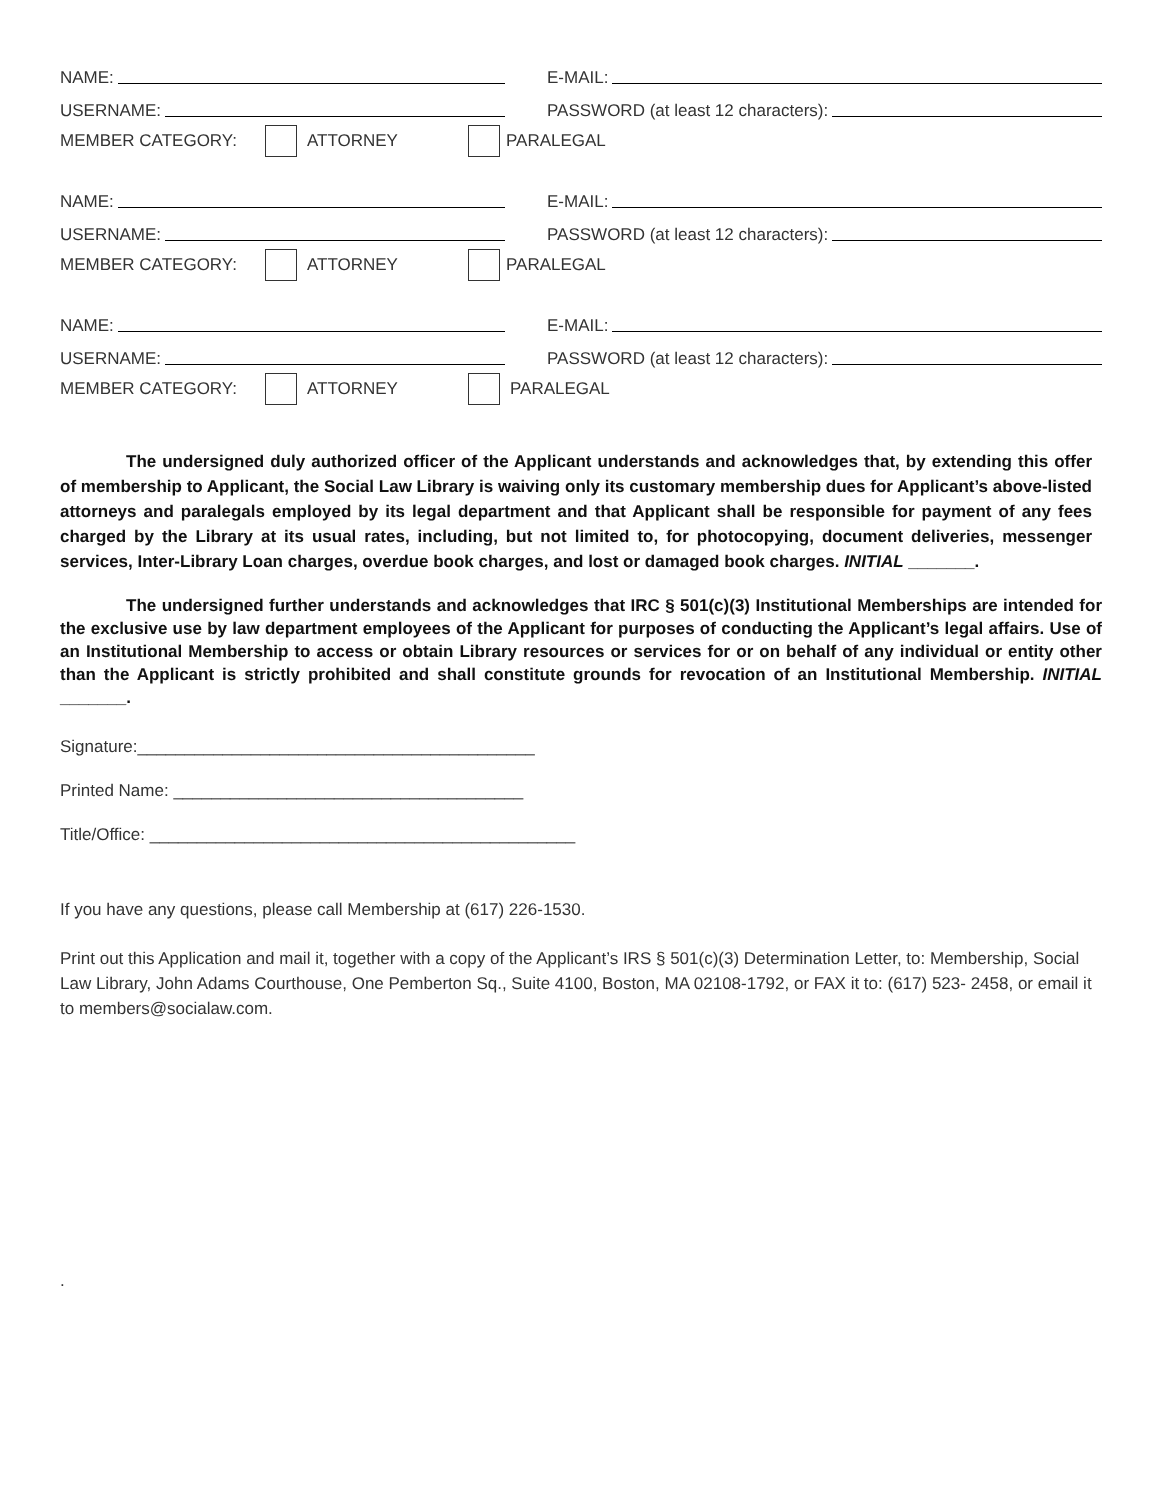NAME:
E-MAIL:
USERNAME:
PASSWORD (at least 12 characters):
MEMBER CATEGORY: ATTORNEY PARALEGAL
NAME:
E-MAIL:
USERNAME:
PASSWORD (at least 12 characters):
MEMBER CATEGORY: ATTORNEY PARALEGAL
NAME:
E-MAIL:
USERNAME:
PASSWORD (at least 12 characters):
MEMBER CATEGORY: ATTORNEY PARALEGAL
The undersigned duly authorized officer of the Applicant understands and acknowledges that, by extending this offer of membership to Applicant, the Social Law Library is waiving only its customary membership dues for Applicant’s above-listed attorneys and paralegals employed by its legal department and that Applicant shall be responsible for payment of any fees charged by the Library at its usual rates, including, but not limited to, for photocopying, document deliveries, messenger services, Inter-Library Loan charges, overdue book charges, and lost or damaged book charges. INITIAL _______.
The undersigned further understands and acknowledges that IRC § 501(c)(3) Institutional Memberships are intended for the exclusive use by law department employees of the Applicant for purposes of conducting the Applicant’s legal affairs. Use of an Institutional Membership to access or obtain Library resources or services for or on behalf of any individual or entity other than the Applicant is strictly prohibited and shall constitute grounds for revocation of an Institutional Membership. INITIAL _______.
Signature:__________________________________________
Printed Name: _____________________________________
Title/Office: _____________________________________________
If you have any questions, please call Membership at (617) 226-1530.
Print out this Application and mail it, together with a copy of the Applicant’s IRS § 501(c)(3) Determination Letter, to: Membership, Social Law Library, John Adams Courthouse, One Pemberton Sq., Suite 4100, Boston, MA 02108-1792, or FAX it to: (617) 523- 2458, or email it to members@socialaw.com.
.